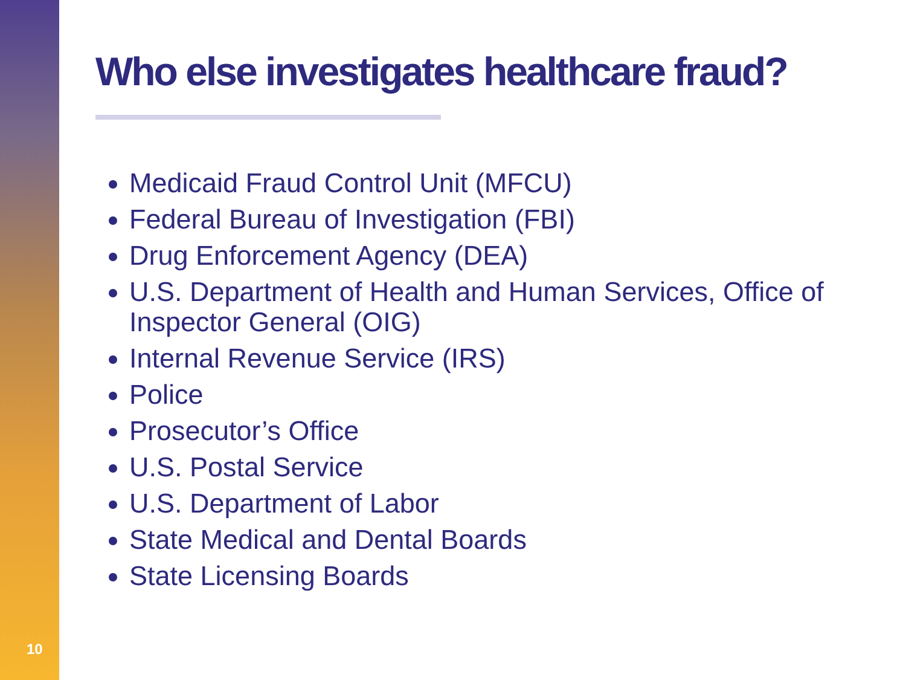Who else investigates healthcare fraud?
Medicaid Fraud Control Unit (MFCU)
Federal Bureau of Investigation (FBI)
Drug Enforcement Agency (DEA)
U.S. Department of Health and Human Services, Office of Inspector General (OIG)
Internal Revenue Service (IRS)
Police
Prosecutor’s Office
U.S. Postal Service
U.S. Department of Labor
State Medical and Dental Boards
State Licensing Boards
10